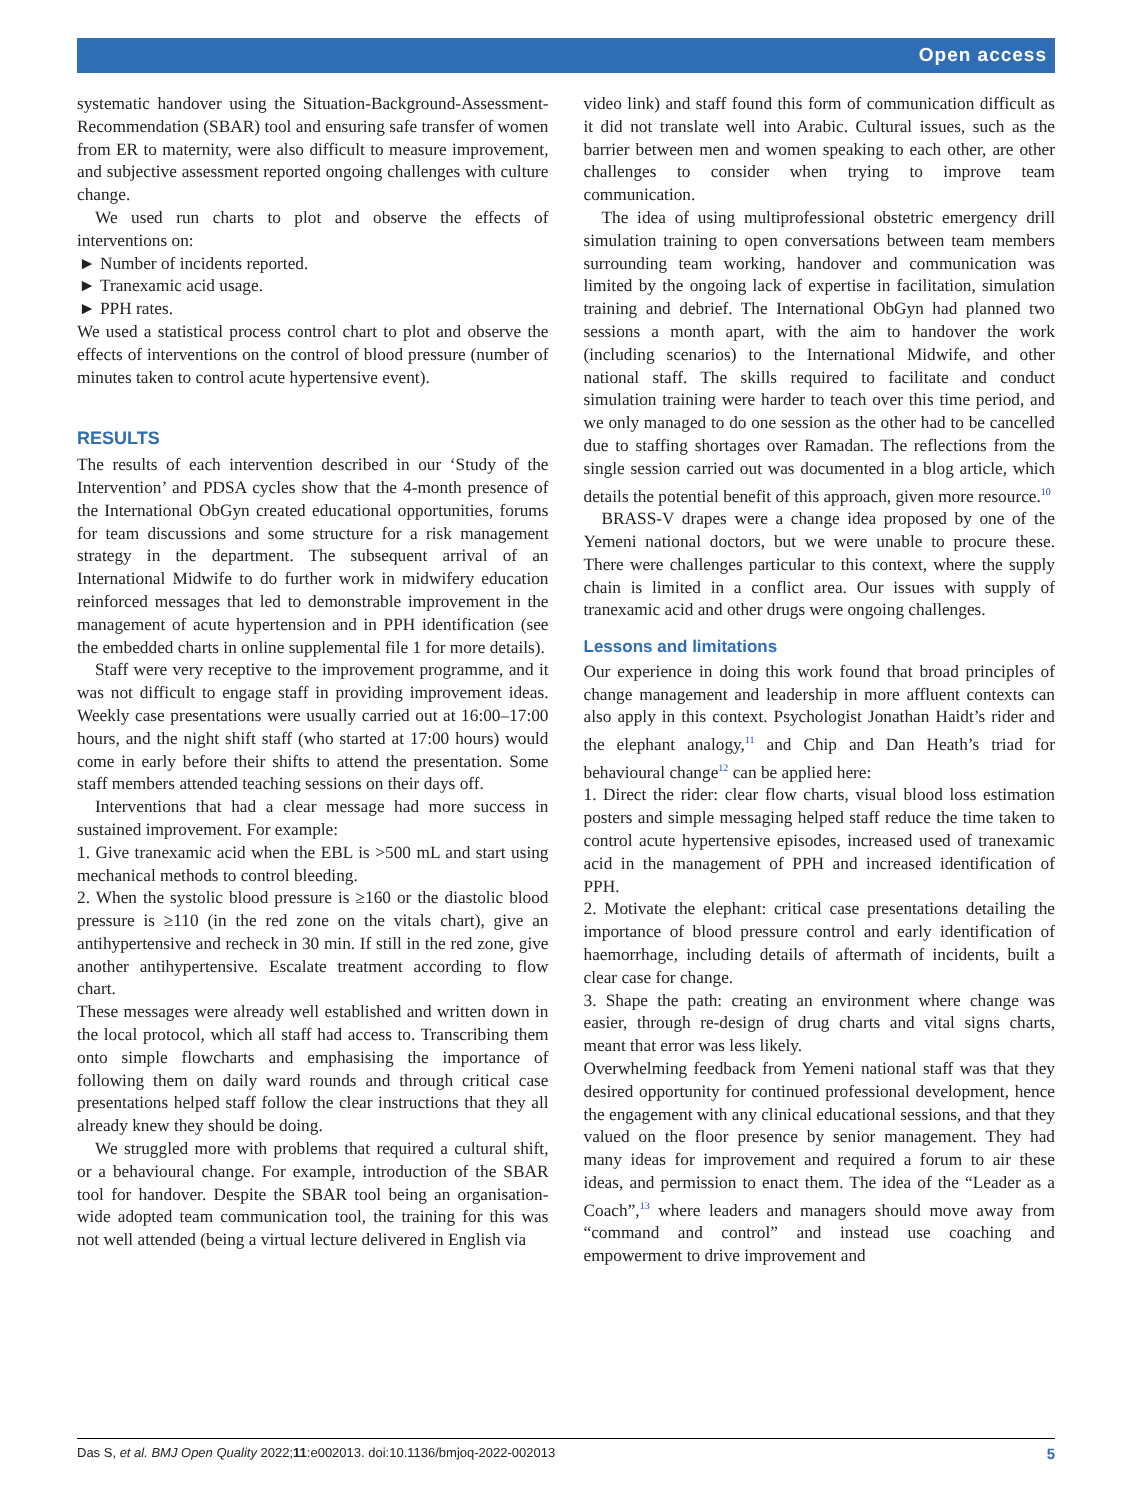Open access
systematic handover using the Situation-Background-Assessment-Recommendation (SBAR) tool and ensuring safe transfer of women from ER to maternity, were also difficult to measure improvement, and subjective assessment reported ongoing challenges with culture change.
We used run charts to plot and observe the effects of interventions on:
Number of incidents reported.
Tranexamic acid usage.
PPH rates.
We used a statistical process control chart to plot and observe the effects of interventions on the control of blood pressure (number of minutes taken to control acute hypertensive event).
RESULTS
The results of each intervention described in our ‘Study of the Intervention’ and PDSA cycles show that the 4-month presence of the International ObGyn created educational opportunities, forums for team discussions and some structure for a risk management strategy in the department. The subsequent arrival of an International Midwife to do further work in midwifery education reinforced messages that led to demonstrable improvement in the management of acute hypertension and in PPH identification (see the embedded charts in online supplemental file 1 for more details).
Staff were very receptive to the improvement programme, and it was not difficult to engage staff in providing improvement ideas. Weekly case presentations were usually carried out at 16:00–17:00 hours, and the night shift staff (who started at 17:00 hours) would come in early before their shifts to attend the presentation. Some staff members attended teaching sessions on their days off.
Interventions that had a clear message had more success in sustained improvement. For example:
1. Give tranexamic acid when the EBL is >500 mL and start using mechanical methods to control bleeding.
2. When the systolic blood pressure is ≥160 or the diastolic blood pressure is ≥110 (in the red zone on the vitals chart), give an antihypertensive and recheck in 30 min. If still in the red zone, give another antihypertensive. Escalate treatment according to flow chart.
These messages were already well established and written down in the local protocol, which all staff had access to. Transcribing them onto simple flowcharts and emphasising the importance of following them on daily ward rounds and through critical case presentations helped staff follow the clear instructions that they all already knew they should be doing.
We struggled more with problems that required a cultural shift, or a behavioural change. For example, introduction of the SBAR tool for handover. Despite the SBAR tool being an organisation-wide adopted team communication tool, the training for this was not well attended (being a virtual lecture delivered in English via
video link) and staff found this form of communication difficult as it did not translate well into Arabic. Cultural issues, such as the barrier between men and women speaking to each other, are other challenges to consider when trying to improve team communication.
The idea of using multiprofessional obstetric emergency drill simulation training to open conversations between team members surrounding team working, handover and communication was limited by the ongoing lack of expertise in facilitation, simulation training and debrief. The International ObGyn had planned two sessions a month apart, with the aim to handover the work (including scenarios) to the International Midwife, and other national staff. The skills required to facilitate and conduct simulation training were harder to teach over this time period, and we only managed to do one session as the other had to be cancelled due to staffing shortages over Ramadan. The reflections from the single session carried out was documented in a blog article, which details the potential benefit of this approach, given more resource.<sup>10</sup>
BRASS-V drapes were a change idea proposed by one of the Yemeni national doctors, but we were unable to procure these. There were challenges particular to this context, where the supply chain is limited in a conflict area. Our issues with supply of tranexamic acid and other drugs were ongoing challenges.
Lessons and limitations
Our experience in doing this work found that broad principles of change management and leadership in more affluent contexts can also apply in this context. Psychologist Jonathan Haidt’s rider and the elephant analogy,<sup>11</sup> and Chip and Dan Heath’s triad for behavioural change<sup>12</sup> can be applied here:
1. Direct the rider: clear flow charts, visual blood loss estimation posters and simple messaging helped staff reduce the time taken to control acute hypertensive episodes, increased used of tranexamic acid in the management of PPH and increased identification of PPH.
2. Motivate the elephant: critical case presentations detailing the importance of blood pressure control and early identification of haemorrhage, including details of aftermath of incidents, built a clear case for change.
3. Shape the path: creating an environment where change was easier, through re-design of drug charts and vital signs charts, meant that error was less likely.
Overwhelming feedback from Yemeni national staff was that they desired opportunity for continued professional development, hence the engagement with any clinical educational sessions, and that they valued on the floor presence by senior management. They had many ideas for improvement and required a forum to air these ideas, and permission to enact them. The idea of the “Leader as a Coach”,<sup>13</sup> where leaders and managers should move away from “command and control” and instead use coaching and empowerment to drive improvement and
Das S, et al. BMJ Open Quality 2022;11:e002013. doi:10.1136/bmjoq-2022-002013 5